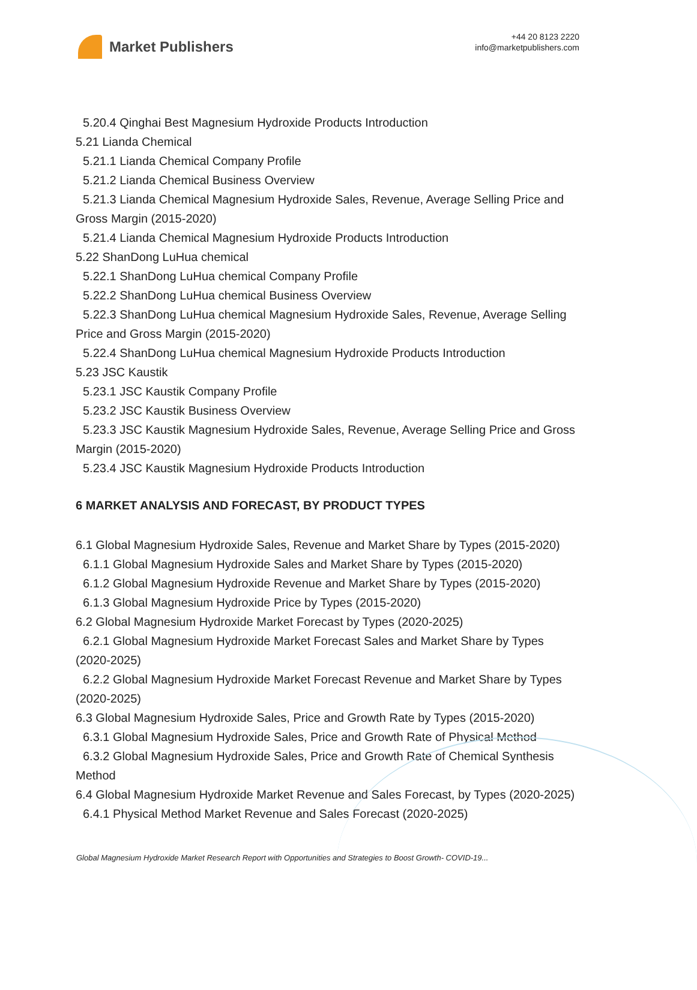Market Publishers
+44 20 8123 2220
info@marketpublishers.com
5.20.4 Qinghai Best Magnesium Hydroxide Products Introduction
5.21 Lianda Chemical
5.21.1 Lianda Chemical Company Profile
5.21.2 Lianda Chemical Business Overview
5.21.3 Lianda Chemical Magnesium Hydroxide Sales, Revenue, Average Selling Price and Gross Margin (2015-2020)
5.21.4 Lianda Chemical Magnesium Hydroxide Products Introduction
5.22 ShanDong LuHua chemical
5.22.1 ShanDong LuHua chemical Company Profile
5.22.2 ShanDong LuHua chemical Business Overview
5.22.3 ShanDong LuHua chemical Magnesium Hydroxide Sales, Revenue, Average Selling Price and Gross Margin (2015-2020)
5.22.4 ShanDong LuHua chemical Magnesium Hydroxide Products Introduction
5.23 JSC Kaustik
5.23.1 JSC Kaustik Company Profile
5.23.2 JSC Kaustik Business Overview
5.23.3 JSC Kaustik Magnesium Hydroxide Sales, Revenue, Average Selling Price and Gross Margin (2015-2020)
5.23.4 JSC Kaustik Magnesium Hydroxide Products Introduction
6 MARKET ANALYSIS AND FORECAST, BY PRODUCT TYPES
6.1 Global Magnesium Hydroxide Sales, Revenue and Market Share by Types (2015-2020)
6.1.1 Global Magnesium Hydroxide Sales and Market Share by Types (2015-2020)
6.1.2 Global Magnesium Hydroxide Revenue and Market Share by Types (2015-2020)
6.1.3 Global Magnesium Hydroxide Price by Types (2015-2020)
6.2 Global Magnesium Hydroxide Market Forecast by Types (2020-2025)
6.2.1 Global Magnesium Hydroxide Market Forecast Sales and Market Share by Types (2020-2025)
6.2.2 Global Magnesium Hydroxide Market Forecast Revenue and Market Share by Types (2020-2025)
6.3 Global Magnesium Hydroxide Sales, Price and Growth Rate by Types (2015-2020)
6.3.1 Global Magnesium Hydroxide Sales, Price and Growth Rate of Physical Method
6.3.2 Global Magnesium Hydroxide Sales, Price and Growth Rate of Chemical Synthesis Method
6.4 Global Magnesium Hydroxide Market Revenue and Sales Forecast, by Types (2020-2025)
6.4.1 Physical Method Market Revenue and Sales Forecast (2020-2025)
Global Magnesium Hydroxide Market Research Report with Opportunities and Strategies to Boost Growth- COVID-19...